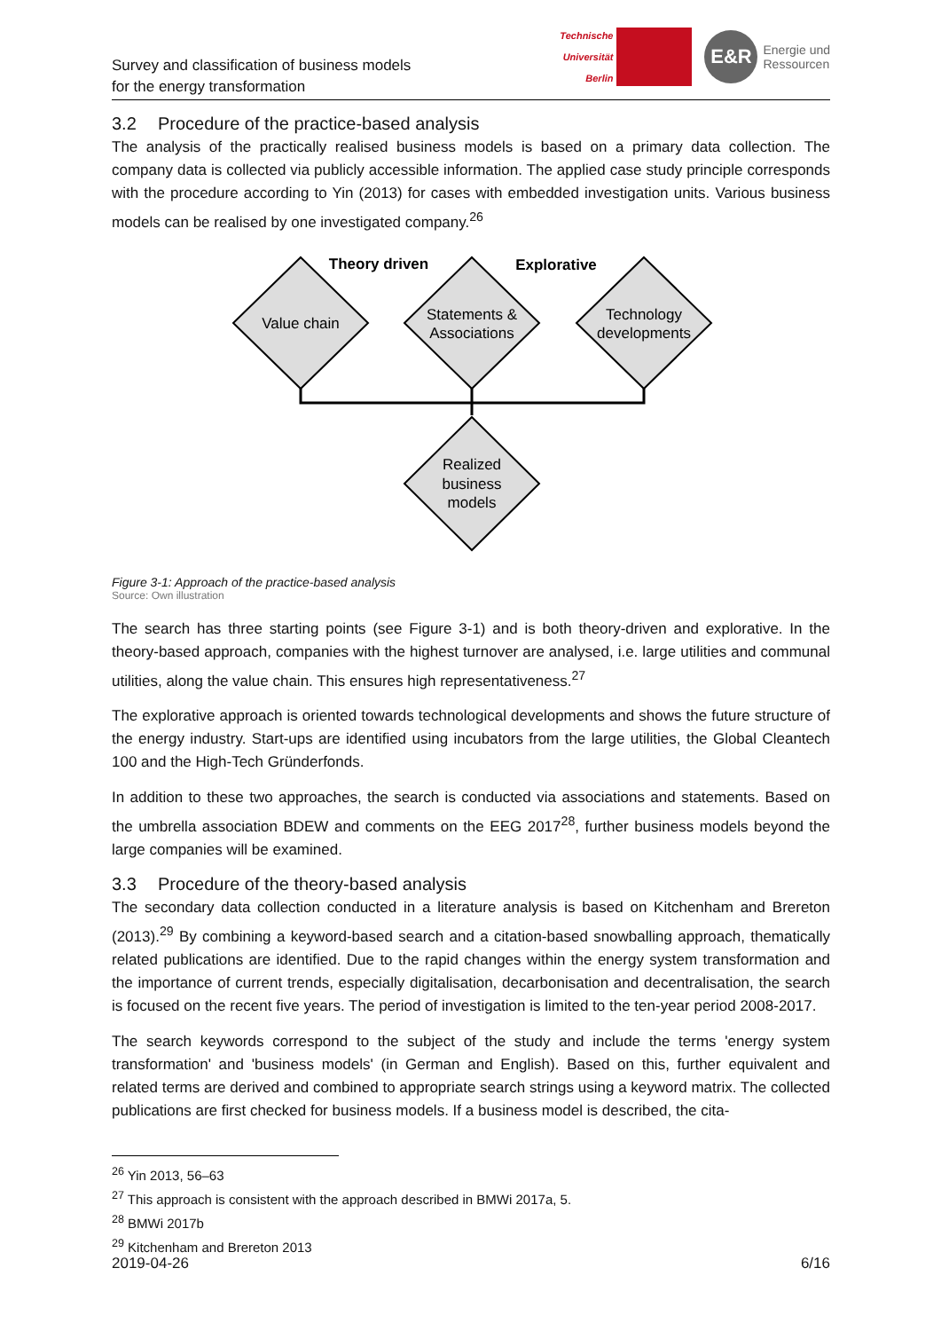Technische
Universität
Berlin
E&R
Energie und
Ressourcen
Survey and classification of business models
for the energy transformation
3.2 Procedure of the practice-based analysis
The analysis of the practically realised business models is based on a primary data collection. The company data is collected via publicly accessible information. The applied case study principle corresponds with the procedure according to Yin (2013) for cases with embedded investigation units. Various business models can be realised by one investigated company.<sup>26</sup>
Theory driven
Explorative
Value chain
Statements &
Associations
Technology
developments
Realized
business
models
Figure 3-1: Approach of the practice-based analysis
Source: Own illustration
The search has three starting points (see Figure 3-1) and is both theory-driven and explorative. In the theory-based approach, companies with the highest turnover are analysed, i.e. large utilities and communal utilities, along the value chain. This ensures high representativeness.<sup>27</sup>
The explorative approach is oriented towards technological developments and shows the future structure of the energy industry. Start-ups are identified using incubators from the large utilities, the Global Cleantech 100 and the High-Tech Gründerfonds.
In addition to these two approaches, the search is conducted via associations and statements. Based on the umbrella association BDEW and comments on the EEG 2017<sup>28</sup>, further business models beyond the large companies will be examined.
3.3 Procedure of the theory-based analysis
The secondary data collection conducted in a literature analysis is based on Kitchenham and Brereton (2013).<sup>29</sup> By combining a keyword-based search and a citation-based snowballing approach, thematically related publications are identified. Due to the rapid changes within the energy system transformation and the importance of current trends, especially digitalisation, decarbonisation and decentralisation, the search is focused on the recent five years. The period of investigation is limited to the ten-year period 2008-2017.
The search keywords correspond to the subject of the study and include the terms 'energy system transformation' and 'business models' (in German and English). Based on this, further equivalent and related terms are derived and combined to appropriate search strings using a keyword matrix. The collected publications are first checked for business models. If a business model is described, the cita-
<sup>26</sup> Yin 2013, 56–63
<sup>27</sup> This approach is consistent with the approach described in BMWi 2017a, 5.
<sup>28</sup> BMWi 2017b
<sup>29</sup> Kitchenham and Brereton 2013
2019-04-26 6/16